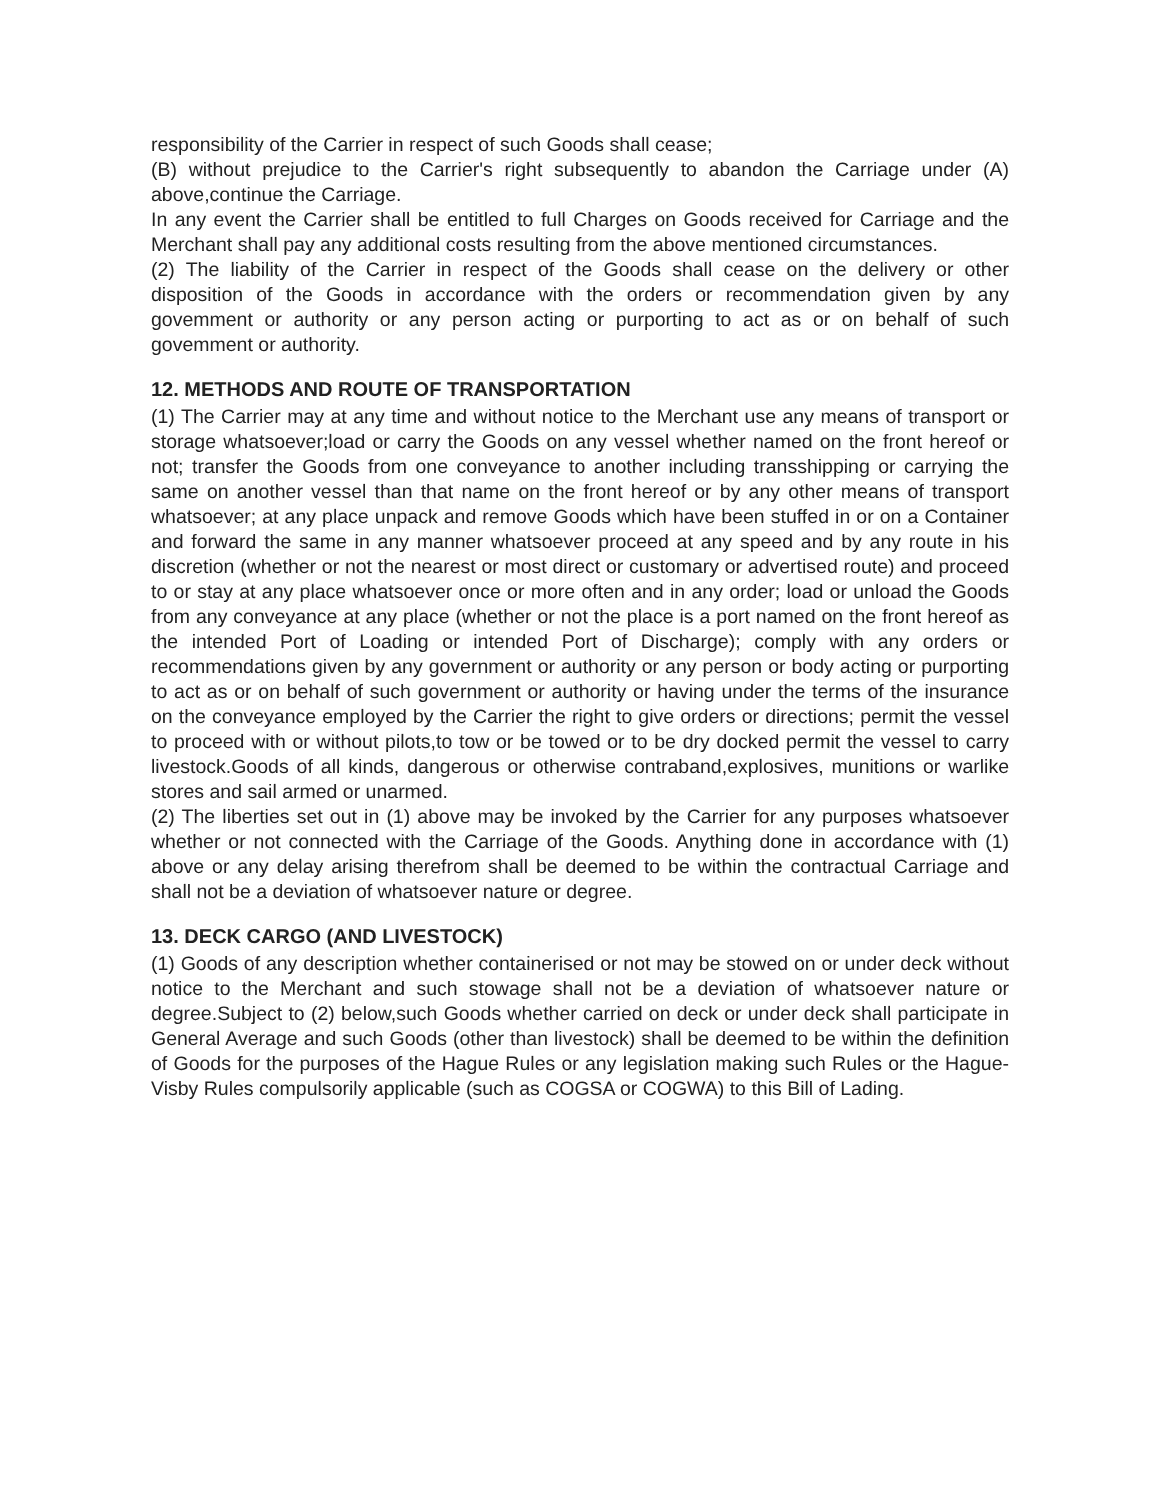responsibility of the Carrier in respect of such Goods shall cease;
(B) without prejudice to the Carrier's right subsequently to abandon the Carriage under (A) above,continue the Carriage.
In any event the Carrier shall be entitled to full Charges on Goods received for Carriage and the Merchant shall pay any additional costs resulting from the above mentioned circumstances.
(2) The liability of the Carrier in respect of the Goods shall cease on the delivery or other disposition of the Goods in accordance with the orders or recommendation given by any govemment or authority or any person acting or purporting to act as or on behalf of such govemment or authority.
12. METHODS AND ROUTE OF TRANSPORTATION
(1) The Carrier may at any time and without notice to the Merchant use any means of transport or storage whatsoever;load or carry the Goods on any vessel whether named on the front hereof or not; transfer the Goods from one conveyance to another including transshipping or carrying the same on another vessel than that name on the front hereof or by any other means of transport whatsoever; at any place unpack and remove Goods which have been stuffed in or on a Container and forward the same in any manner whatsoever proceed at any speed and by any route in his discretion (whether or not the nearest or most direct or customary or advertised route) and proceed to or stay at any place whatsoever once or more often and in any order; load or unload the Goods from any conveyance at any place (whether or not the place is a port named on the front hereof as the intended Port of Loading or intended Port of Discharge); comply with any orders or recommendations given by any government or authority or any person or body acting or purporting to act as or on behalf of such government or authority or having under the terms of the insurance on the conveyance employed by the Carrier the right to give orders or directions; permit the vessel to proceed with or without pilots,to tow or be towed or to be dry docked permit the vessel to carry livestock.Goods of all kinds, dangerous or otherwise contraband,explosives, munitions or warlike stores and sail armed or unarmed.
(2) The liberties set out in (1) above may be invoked by the Carrier for any purposes whatsoever whether or not connected with the Carriage of the Goods. Anything done in accordance with (1) above or any delay arising therefrom shall be deemed to be within the contractual Carriage and shall not be a deviation of whatsoever nature or degree.
13. DECK CARGO (AND LIVESTOCK)
(1) Goods of any description whether containerised or not may be stowed on or under deck without notice to the Merchant and such stowage shall not be a deviation of whatsoever nature or degree.Subject to (2) below,such Goods whether carried on deck or under deck shall participate in General Average and such Goods (other than livestock) shall be deemed to be within the definition of Goods for the purposes of the Hague Rules or any legislation making such Rules or the Hague-Visby Rules compulsorily applicable (such as COGSA or COGWA) to this Bill of Lading.